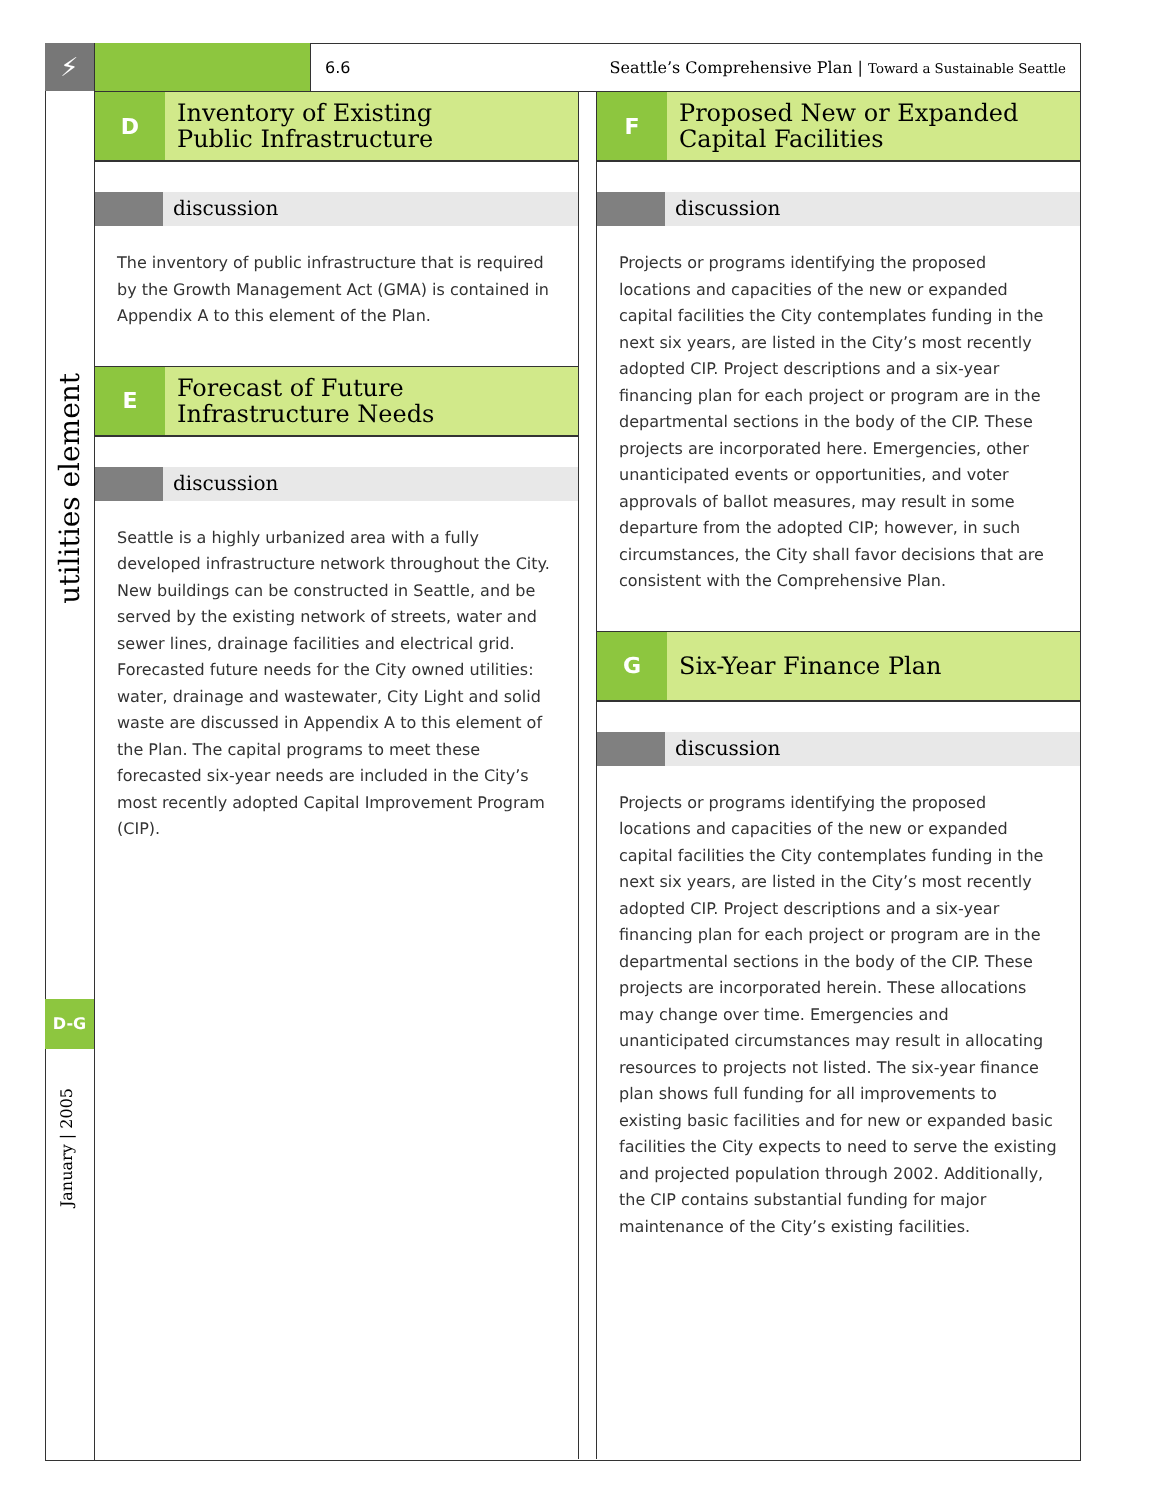⚡
utilities element
D-G
January | 2005
6.6 Seattle’s Comprehensive Plan | Toward a Sustainable Seattle
D
Inventory of Existing
Public Infrastructure
discussion
The inventory of public infrastructure that is required by the Growth Management Act (GMA) is contained in Appendix A to this element of the Plan.
E
Forecast of Future
Infrastructure Needs
discussion
Seattle is a highly urbanized area with a fully developed infrastructure network throughout the City. New buildings can be constructed in Seattle, and be served by the existing network of streets, water and sewer lines, drainage facilities and electrical grid. Forecasted future needs for the City owned utilities: water, drainage and wastewater, City Light and solid waste are discussed in Appendix A to this element of the Plan. The capital programs to meet these forecasted six-year needs are included in the City’s most recently adopted Capital Improvement Program (CIP).
F
Proposed New or Expanded
Capital Facilities
discussion
Projects or programs identifying the proposed locations and capacities of the new or expanded capital facilities the City contemplates funding in the next six years, are listed in the City’s most recently adopted CIP. Project descriptions and a six-year financing plan for each project or program are in the departmental sections in the body of the CIP. These projects are incorporated here. Emergencies, other unanticipated events or opportunities, and voter approvals of ballot measures, may result in some departure from the adopted CIP; however, in such circumstances, the City shall favor decisions that are consistent with the Comprehensive Plan.
G
Six-Year Finance Plan
discussion
Projects or programs identifying the proposed locations and capacities of the new or expanded capital facilities the City contemplates funding in the next six years, are listed in the City’s most recently adopted CIP. Project descriptions and a six-year financing plan for each project or program are in the departmental sections in the body of the CIP. These projects are incorporated herein. These allocations may change over time. Emergencies and unanticipated circumstances may result in allocating resources to projects not listed. The six-year finance plan shows full funding for all improvements to existing basic facilities and for new or expanded basic facilities the City expects to need to serve the existing and projected population through 2002. Additionally, the CIP contains substantial funding for major maintenance of the City’s existing facilities.